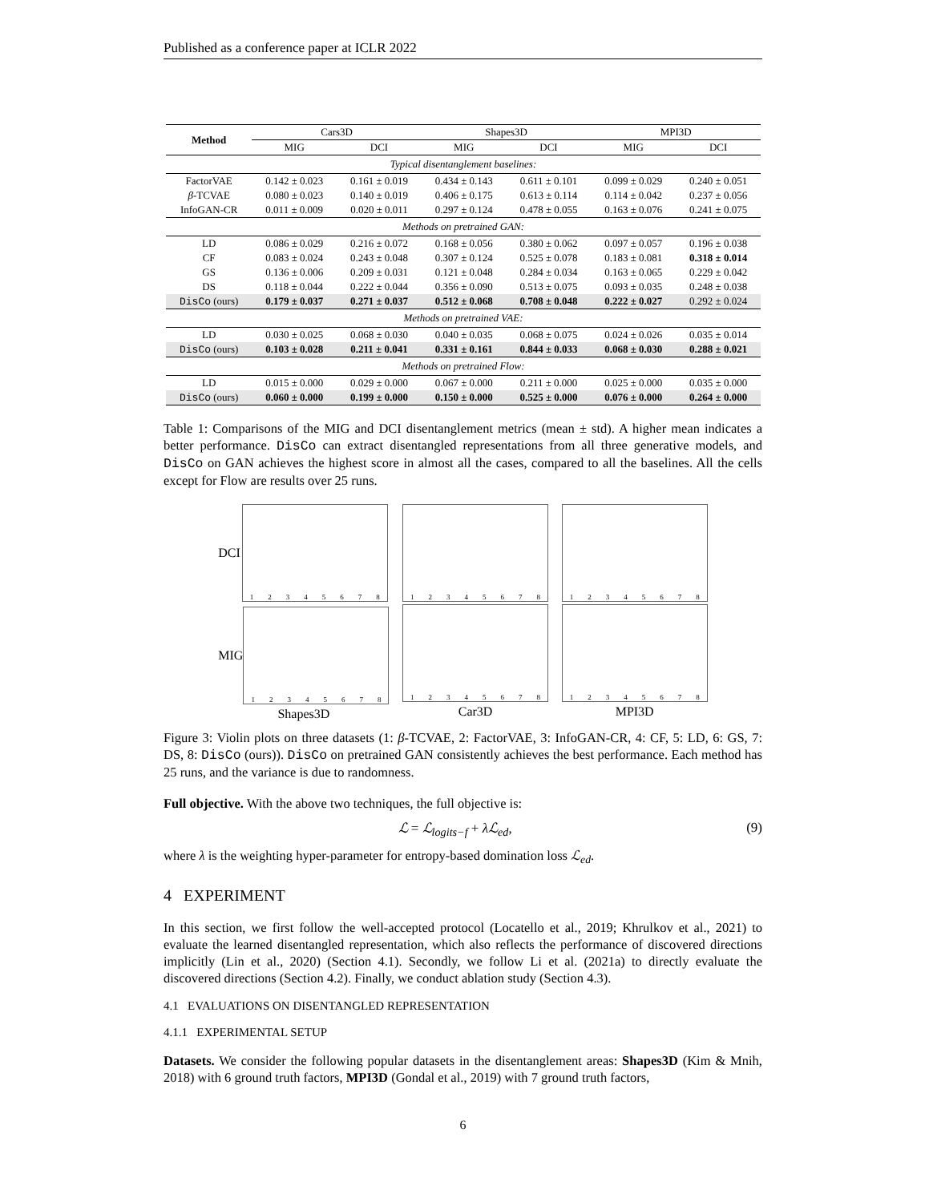Published as a conference paper at ICLR 2022
| Method | Cars3D | | Shapes3D | | MPI3D | |
| | MIG | DCI | MIG | DCI | MIG | DCI |
| Typical disentanglement baselines: | | | | | | |
| FactorVAE | 0.142 ± 0.023 | 0.161 ± 0.019 | 0.434 ± 0.143 | 0.611 ± 0.101 | 0.099 ± 0.029 | 0.240 ± 0.051 |
| β -TCVAE | 0.080 ± 0.023 | 0.140 ± 0.019 | 0.406 ± 0.175 | 0.613 ± 0.114 | 0.114 ± 0.042 | 0.237 ± 0.056 |
| InfoGAN-CR | 0.011 ± 0.009 | 0.020 ± 0.011 | 0.297 ± 0.124 | 0.478 ± 0.055 | 0.163 ± 0.076 | 0.241 ± 0.075 |
| Methods on pretrained GAN: | | | | | | |
| LD | 0.086 ± 0.029 | 0.216 ± 0.072 | 0.168 ± 0.056 | 0.380 ± 0.062 | 0.097 ± 0.057 | 0.196 ± 0.038 |
| CF | 0.083 ± 0.024 | 0.243 ± 0.048 | 0.307 ± 0.124 | 0.525 ± 0.078 | 0.183 ± 0.081 | 0.318 ± 0.014 |
| GS | 0.136 ± 0.006 | 0.209 ± 0.031 | 0.121 ± 0.048 | 0.284 ± 0.034 | 0.163 ± 0.065 | 0.229 ± 0.042 |
| DS | 0.118 ± 0.044 | 0.222 ± 0.044 | 0.356 ± 0.090 | 0.513 ± 0.075 | 0.093 ± 0.035 | 0.248 ± 0.038 |
| DisCo (ours) | 0.179 ± 0.037 | 0.271 ± 0.037 | 0.512 ± 0.068 | 0.708 ± 0.048 | 0.222 ± 0.027 | 0.292 ± 0.024 |
| Methods on pretrained VAE: | | | | | | |
| LD | 0.030 ± 0.025 | 0.068 ± 0.030 | 0.040 ± 0.035 | 0.068 ± 0.075 | 0.024 ± 0.026 | 0.035 ± 0.014 |
| DisCo (ours) | 0.103 ± 0.028 | 0.211 ± 0.041 | 0.331 ± 0.161 | 0.844 ± 0.033 | 0.068 ± 0.030 | 0.288 ± 0.021 |
| Methods on pretrained Flow: | | | | | | |
| LD | 0.015 ± 0.000 | 0.029 ± 0.000 | 0.067 ± 0.000 | 0.211 ± 0.000 | 0.025 ± 0.000 | 0.035 ± 0.000 |
| DisCo (ours) | 0.060 ± 0.000 | 0.199 ± 0.000 | 0.150 ± 0.000 | 0.525 ± 0.000 | 0.076 ± 0.000 | 0.264 ± 0.000 |
Table 1: Comparisons of the MIG and DCI disentanglement metrics (mean ± std). A higher mean indicates a better performance. DisCo can extract disentangled representations from all three generative models, and DisCo on GAN achieves the highest score in almost all the cases, compared to all the baselines. All the cells except for Flow are results over 25 runs.
DCI
12345678
MIG
12345678
Shapes3D
12345678
12345678
Car3D
12345678
12345678
MPI3D
Figure 3: Violin plots on three datasets (1: β-TCVAE, 2: FactorVAE, 3: InfoGAN-CR, 4: CF, 5: LD, 6: GS, 7: DS, 8: DisCo (ours)). DisCo on pretrained GAN consistently achieves the best performance. Each method has 25 runs, and the variance is due to randomness.
Full objective. With the above two techniques, the full objective is:
ℒ = ℒ<sub>logits−f</sub> + λℒ<sub>ed</sub>, (9)
where λ is the weighting hyper-parameter for entropy-based domination loss ℒ<sub>ed</sub>.
4 EXPERIMENT
In this section, we first follow the well-accepted protocol (Locatello et al., 2019; Khrulkov et al., 2021) to evaluate the learned disentangled representation, which also reflects the performance of discovered directions implicitly (Lin et al., 2020) (Section 4.1). Secondly, we follow Li et al. (2021a) to directly evaluate the discovered directions (Section 4.2). Finally, we conduct ablation study (Section 4.3).
4.1 EVALUATIONS ON DISENTANGLED REPRESENTATION
4.1.1 EXPERIMENTAL SETUP
Datasets. We consider the following popular datasets in the disentanglement areas: Shapes3D (Kim & Mnih, 2018) with 6 ground truth factors, MPI3D (Gondal et al., 2019) with 7 ground truth factors,
6